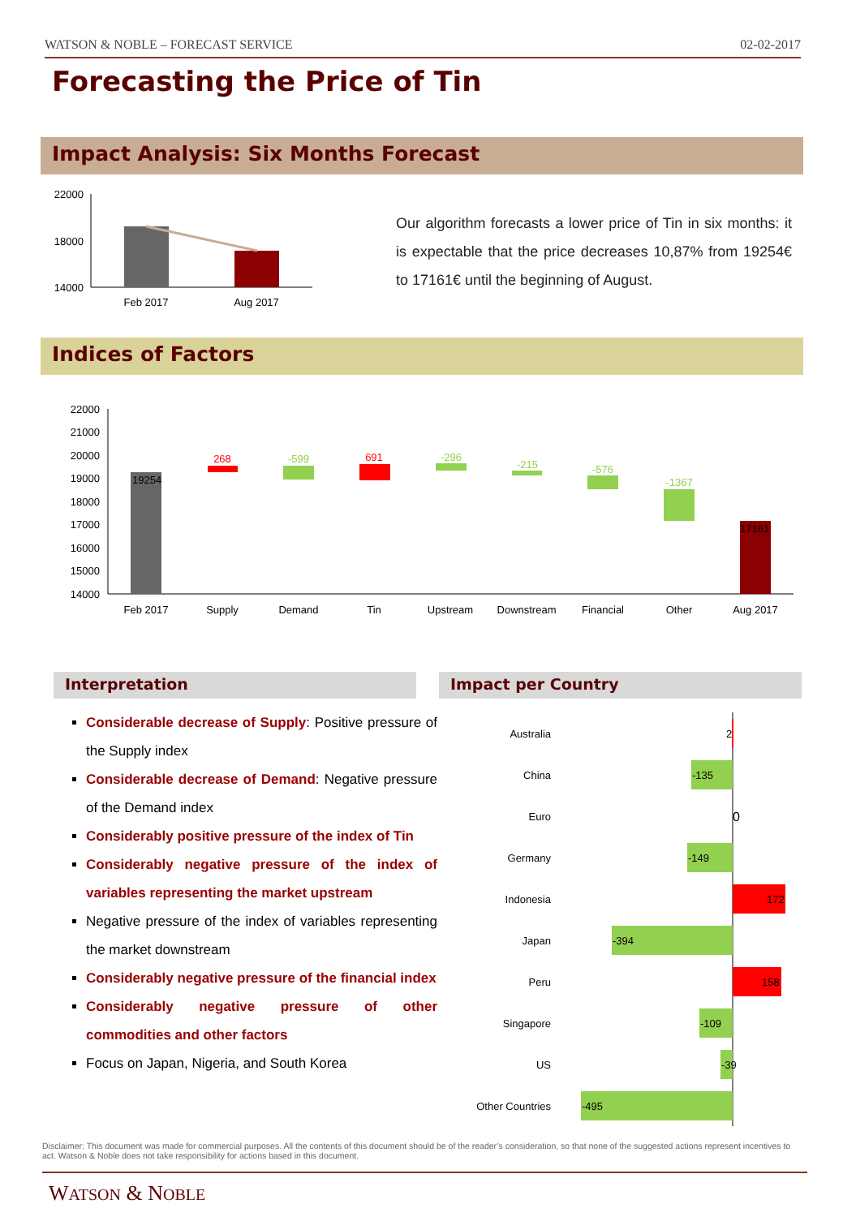WATSON & NOBLE – FORECAST SERVICE 02-02-2017
Forecasting the Price of Tin
Impact Analysis: Six Months Forecast
22000
18000
14000
Feb 2017
Aug 2017
Our algorithm forecasts a lower price of Tin in six months: it is expectable that the price decreases 10,87% from 19254€ to 17161€ until the beginning of August.
Indices of Factors
22000
21000
20000
19000
18000
17000
16000
15000
14000
19254
268
-599
691
-296
-215
-576
-1367
17161
Feb 2017
Supply
Demand
Tin
Upstream
Downstream
Financial
Other
Aug 2017
Interpretation Impact per Country
Considerable decrease of Supply: Positive pressure of the Supply index
Considerable decrease of Demand: Negative pressure of the Demand index
Considerably positive pressure of the index of Tin
Considerably negative pressure of the index of variables representing the market upstream
Negative pressure of the index of variables representing the market downstream
Considerably negative pressure of the financial index
Considerably negative pressure of other commodities and other factors
Focus on Japan, Nigeria, and South Korea
Australia
China
Euro
Germany
Indonesia
Japan
Peru
Singapore
US
Other Countries
2
-135
0
-149
172
-394
158
-109
-39
-495
Disclaimer: This document was made for commercial purposes. All the contents of this document should be of the reader’s consideration, so that none of the suggested actions represent incentives to act. Watson & Noble does not take responsibility for actions based in this document.
WATSON & NOBLE